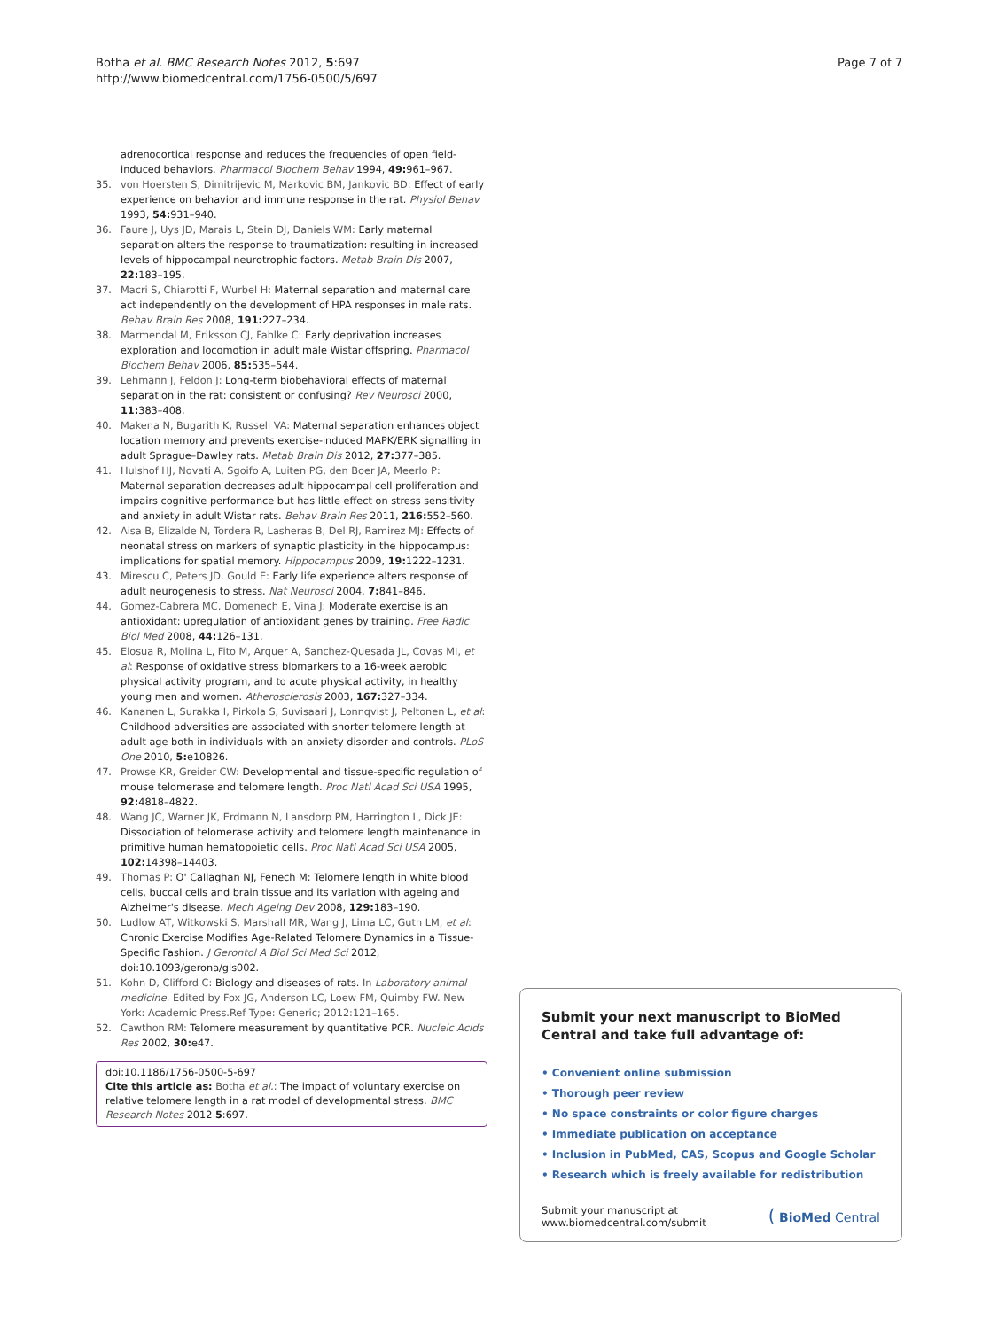Botha et al. BMC Research Notes 2012, 5:697
http://www.biomedcentral.com/1756-0500/5/697
Page 7 of 7
adrenocortical response and reduces the frequencies of open field-induced behaviors. Pharmacol Biochem Behav 1994, 49: 961–967.
35. von Hoersten S, Dimitrijevic M, Markovic BM, Jankovic BD: Effect of early experience on behavior and immune response in the rat. Physiol Behav 1993, 54: 931–940.
36. Faure J, Uys JD, Marais L, Stein DJ, Daniels WM: Early maternal separation alters the response to traumatization: resulting in increased levels of hippocampal neurotrophic factors. Metab Brain Dis 2007, 22: 183–195.
37. Macri S, Chiarotti F, Wurbel H: Maternal separation and maternal care act independently on the development of HPA responses in male rats. Behav Brain Res 2008, 191: 227–234.
38. Marmendal M, Eriksson CJ, Fahlke C: Early deprivation increases exploration and locomotion in adult male Wistar offspring. Pharmacol Biochem Behav 2006, 85: 535–544.
39. Lehmann J, Feldon J: Long-term biobehavioral effects of maternal separation in the rat: consistent or confusing? Rev Neurosci 2000, 11: 383–408.
40. Makena N, Bugarith K, Russell VA: Maternal separation enhances object location memory and prevents exercise-induced MAPK/ERK signalling in adult Sprague–Dawley rats. Metab Brain Dis 2012, 27: 377–385.
41. Hulshof HJ, Novati A, Sgoifo A, Luiten PG, den Boer JA, Meerlo P: Maternal separation decreases adult hippocampal cell proliferation and impairs cognitive performance but has little effect on stress sensitivity and anxiety in adult Wistar rats. Behav Brain Res 2011, 216: 552–560.
42. Aisa B, Elizalde N, Tordera R, Lasheras B, Del RJ, Ramirez MJ: Effects of neonatal stress on markers of synaptic plasticity in the hippocampus: implications for spatial memory. Hippocampus 2009, 19: 1222–1231.
43. Mirescu C, Peters JD, Gould E: Early life experience alters response of adult neurogenesis to stress. Nat Neurosci 2004, 7: 841–846.
44. Gomez-Cabrera MC, Domenech E, Vina J: Moderate exercise is an antioxidant: upregulation of antioxidant genes by training. Free Radic Biol Med 2008, 44: 126–131.
45. Elosua R, Molina L, Fito M, Arquer A, Sanchez-Quesada JL, Covas MI, et al: Response of oxidative stress biomarkers to a 16-week aerobic physical activity program, and to acute physical activity, in healthy young men and women. Atherosclerosis 2003, 167: 327–334.
46. Kananen L, Surakka I, Pirkola S, Suvisaari J, Lonnqvist J, Peltonen L, et al: Childhood adversities are associated with shorter telomere length at adult age both in individuals with an anxiety disorder and controls. PLoS One 2010, 5: e10826.
47. Prowse KR, Greider CW: Developmental and tissue-specific regulation of mouse telomerase and telomere length. Proc Natl Acad Sci USA 1995, 92: 4818–4822.
48. Wang JC, Warner JK, Erdmann N, Lansdorp PM, Harrington L, Dick JE: Dissociation of telomerase activity and telomere length maintenance in primitive human hematopoietic cells. Proc Natl Acad Sci USA 2005, 102: 14398–14403.
49. Thomas P: O' Callaghan NJ, Fenech M: Telomere length in white blood cells, buccal cells and brain tissue and its variation with ageing and Alzheimer's disease. Mech Ageing Dev 2008, 129: 183–190.
50. Ludlow AT, Witkowski S, Marshall MR, Wang J, Lima LC, Guth LM, et al: Chronic Exercise Modifies Age-Related Telomere Dynamics in a Tissue-Specific Fashion. J Gerontol A Biol Sci Med Sci 2012, doi:10.1093/gerona/gls002.
51. Kohn D, Clifford C: Biology and diseases of rats. In Laboratory animal medicine. Edited by Fox JG, Anderson LC, Loew FM, Quimby FW. New York: Academic Press.Ref Type: Generic; 2012:121–165.
52. Cawthon RM: Telomere measurement by quantitative PCR. Nucleic Acids Res 2002, 30: e47.
doi:10.1186/1756-0500-5-697
Cite this article as: Botha et al.: The impact of voluntary exercise on relative telomere length in a rat model of developmental stress. BMC Research Notes 2012 5:697.
Submit your next manuscript to BioMed Central and take full advantage of:
• Convenient online submission
• Thorough peer review
• No space constraints or color figure charges
• Immediate publication on acceptance
• Inclusion in PubMed, CAS, Scopus and Google Scholar
• Research which is freely available for redistribution
Submit your manuscript at
www.biomedcentral.com/submit
( BioMed Central